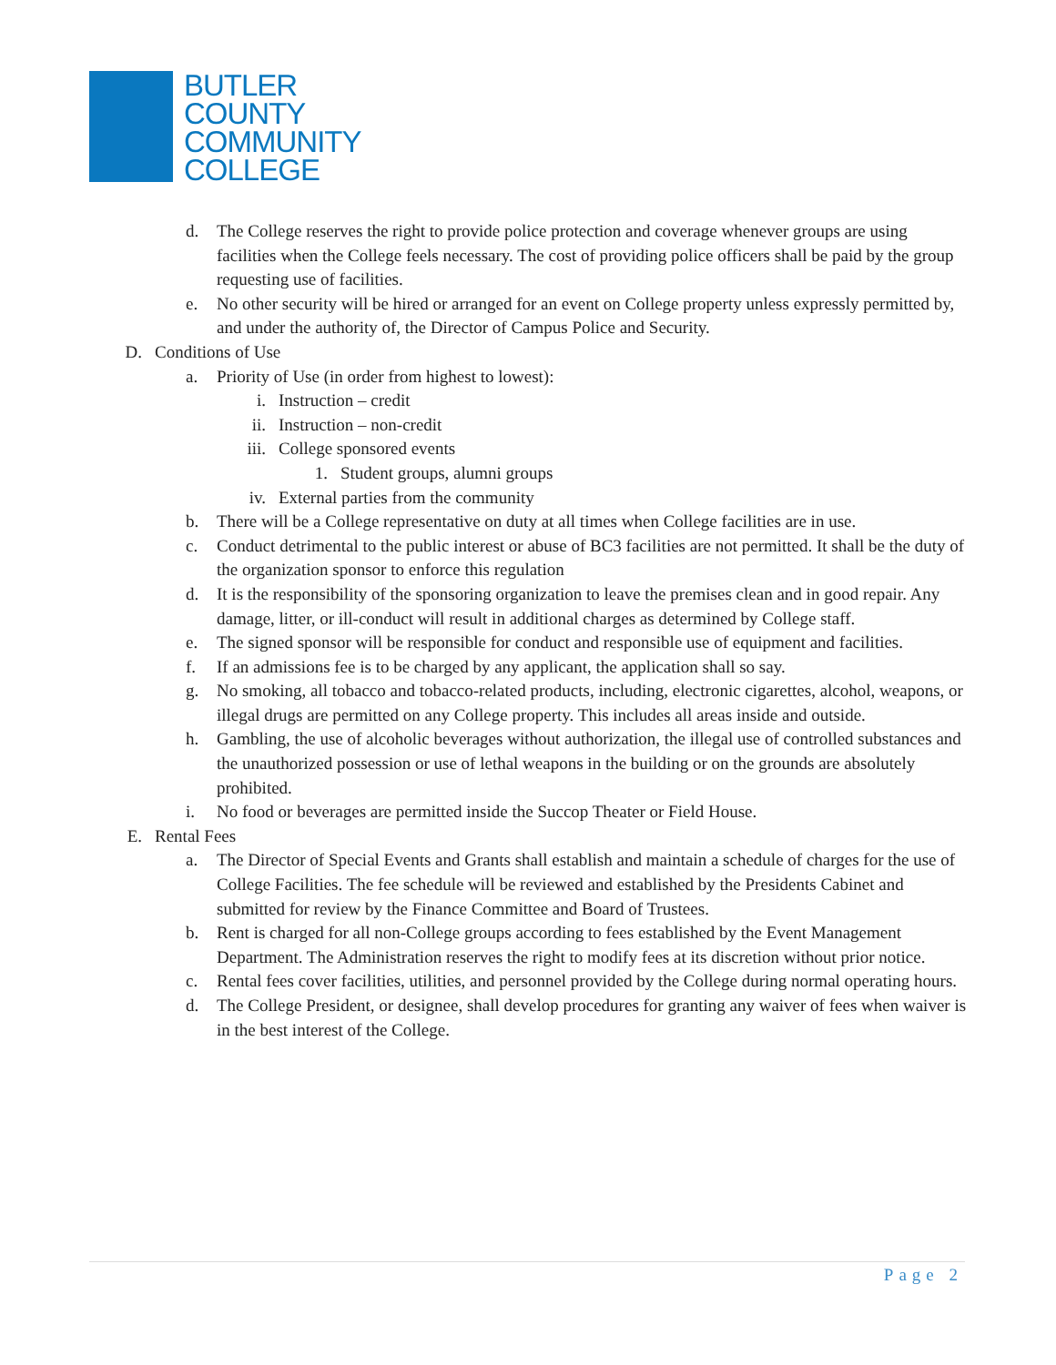BUTLER
COUNTY
COMMUNITY
COLLEGE
d. The College reserves the right to provide police protection and coverage whenever groups are using facilities when the College feels necessary. The cost of providing police officers shall be paid by the group requesting use of facilities.
e. No other security will be hired or arranged for an event on College property unless expressly permitted by, and under the authority of, the Director of Campus Police and Security.
D. Conditions of Use
a. Priority of Use (in order from highest to lowest):
i. Instruction – credit
ii. Instruction – non-credit
iii. College sponsored events
1. Student groups, alumni groups
iv. External parties from the community
b. There will be a College representative on duty at all times when College facilities are in use.
c. Conduct detrimental to the public interest or abuse of BC3 facilities are not permitted. It shall be the duty of the organization sponsor to enforce this regulation
d. It is the responsibility of the sponsoring organization to leave the premises clean and in good repair. Any damage, litter, or ill-conduct will result in additional charges as determined by College staff.
e. The signed sponsor will be responsible for conduct and responsible use of equipment and facilities.
f. If an admissions fee is to be charged by any applicant, the application shall so say.
g. No smoking, all tobacco and tobacco-related products, including, electronic cigarettes, alcohol, weapons, or illegal drugs are permitted on any College property. This includes all areas inside and outside.
h. Gambling, the use of alcoholic beverages without authorization, the illegal use of controlled substances and the unauthorized possession or use of lethal weapons in the building or on the grounds are absolutely prohibited.
i. No food or beverages are permitted inside the Succop Theater or Field House.
E. Rental Fees
a. The Director of Special Events and Grants shall establish and maintain a schedule of charges for the use of College Facilities. The fee schedule will be reviewed and established by the Presidents Cabinet and submitted for review by the Finance Committee and Board of Trustees.
b. Rent is charged for all non-College groups according to fees established by the Event Management Department. The Administration reserves the right to modify fees at its discretion without prior notice.
c. Rental fees cover facilities, utilities, and personnel provided by the College during normal operating hours.
d. The College President, or designee, shall develop procedures for granting any waiver of fees when waiver is in the best interest of the College.
Page 2